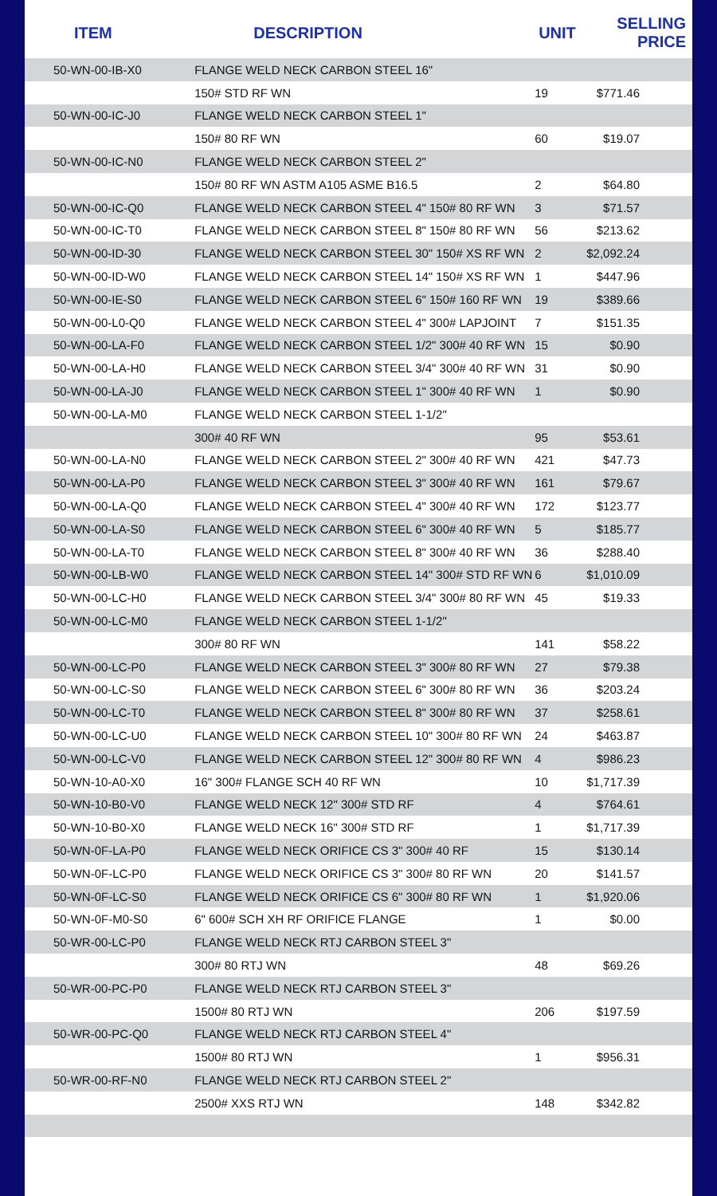| ITEM | DESCRIPTION | UNIT | SELLING PRICE |
| --- | --- | --- | --- |
| 50-WN-00-IB-X0 | FLANGE WELD NECK CARBON STEEL 16" | | |
| | 150# STD RF WN | 19 | $771.46 |
| 50-WN-00-IC-J0 | FLANGE WELD NECK CARBON STEEL 1" | | |
| | 150# 80 RF WN | 60 | $19.07 |
| 50-WN-00-IC-N0 | FLANGE WELD NECK CARBON STEEL 2" | | |
| | 150# 80 RF WN ASTM A105 ASME B16.5 | 2 | $64.80 |
| 50-WN-00-IC-Q0 | FLANGE WELD NECK CARBON STEEL 4" 150# 80 RF WN | 3 | $71.57 |
| 50-WN-00-IC-T0 | FLANGE WELD NECK CARBON STEEL 8" 150# 80 RF WN | 56 | $213.62 |
| 50-WN-00-ID-30 | FLANGE WELD NECK CARBON STEEL 30" 150# XS RF WN | 2 | $2,092.24 |
| 50-WN-00-ID-W0 | FLANGE WELD NECK CARBON STEEL 14" 150# XS RF WN | 1 | $447.96 |
| 50-WN-00-IE-S0 | FLANGE WELD NECK CARBON STEEL 6" 150# 160 RF WN | 19 | $389.66 |
| 50-WN-00-L0-Q0 | FLANGE WELD NECK CARBON STEEL 4" 300# LAPJOINT | 7 | $151.35 |
| 50-WN-00-LA-F0 | FLANGE WELD NECK CARBON STEEL 1/2" 300# 40 RF WN | 15 | $0.90 |
| 50-WN-00-LA-H0 | FLANGE WELD NECK CARBON STEEL 3/4" 300# 40 RF WN | 31 | $0.90 |
| 50-WN-00-LA-J0 | FLANGE WELD NECK CARBON STEEL 1" 300# 40 RF WN | 1 | $0.90 |
| 50-WN-00-LA-M0 | FLANGE WELD NECK CARBON STEEL 1-1/2" | | |
| | 300# 40 RF WN | 95 | $53.61 |
| 50-WN-00-LA-N0 | FLANGE WELD NECK CARBON STEEL 2" 300# 40 RF WN | 421 | $47.73 |
| 50-WN-00-LA-P0 | FLANGE WELD NECK CARBON STEEL 3" 300# 40 RF WN | 161 | $79.67 |
| 50-WN-00-LA-Q0 | FLANGE WELD NECK CARBON STEEL 4" 300# 40 RF WN | 172 | $123.77 |
| 50-WN-00-LA-S0 | FLANGE WELD NECK CARBON STEEL 6" 300# 40 RF WN | 5 | $185.77 |
| 50-WN-00-LA-T0 | FLANGE WELD NECK CARBON STEEL 8" 300# 40 RF WN | 36 | $288.40 |
| 50-WN-00-LB-W0 | FLANGE WELD NECK CARBON STEEL 14" 300# STD RF WN | 6 | $1,010.09 |
| 50-WN-00-LC-H0 | FLANGE WELD NECK CARBON STEEL 3/4" 300# 80 RF WN | 45 | $19.33 |
| 50-WN-00-LC-M0 | FLANGE WELD NECK CARBON STEEL 1-1/2" | | |
| | 300# 80 RF WN | 141 | $58.22 |
| 50-WN-00-LC-P0 | FLANGE WELD NECK CARBON STEEL 3" 300# 80 RF WN | 27 | $79.38 |
| 50-WN-00-LC-S0 | FLANGE WELD NECK CARBON STEEL 6" 300# 80 RF WN | 36 | $203.24 |
| 50-WN-00-LC-T0 | FLANGE WELD NECK CARBON STEEL 8" 300# 80 RF WN | 37 | $258.61 |
| 50-WN-00-LC-U0 | FLANGE WELD NECK CARBON STEEL 10" 300# 80 RF WN | 24 | $463.87 |
| 50-WN-00-LC-V0 | FLANGE WELD NECK CARBON STEEL 12" 300# 80 RF WN | 4 | $986.23 |
| 50-WN-10-A0-X0 | 16" 300# FLANGE SCH 40 RF WN | 10 | $1,717.39 |
| 50-WN-10-B0-V0 | FLANGE WELD NECK 12" 300# STD RF | 4 | $764.61 |
| 50-WN-10-B0-X0 | FLANGE WELD NECK 16" 300# STD RF | 1 | $1,717.39 |
| 50-WN-0F-LA-P0 | FLANGE WELD NECK ORIFICE CS 3" 300# 40 RF | 15 | $130.14 |
| 50-WN-0F-LC-P0 | FLANGE WELD NECK ORIFICE CS 3" 300# 80 RF WN | 20 | $141.57 |
| 50-WN-0F-LC-S0 | FLANGE WELD NECK ORIFICE CS 6" 300# 80 RF WN | 1 | $1,920.06 |
| 50-WN-0F-M0-S0 | 6" 600# SCH XH RF ORIFICE FLANGE | 1 | $0.00 |
| 50-WR-00-LC-P0 | FLANGE WELD NECK RTJ CARBON STEEL 3" | | |
| | 300# 80 RTJ WN | 48 | $69.26 |
| 50-WR-00-PC-P0 | FLANGE WELD NECK RTJ CARBON STEEL 3" | | |
| | 1500# 80 RTJ WN | 206 | $197.59 |
| 50-WR-00-PC-Q0 | FLANGE WELD NECK RTJ CARBON STEEL 4" | | |
| | 1500# 80 RTJ WN | 1 | $956.31 |
| 50-WR-00-RF-N0 | FLANGE WELD NECK RTJ CARBON STEEL 2" | | |
| | 2500# XXS RTJ WN | 148 | $342.82 |